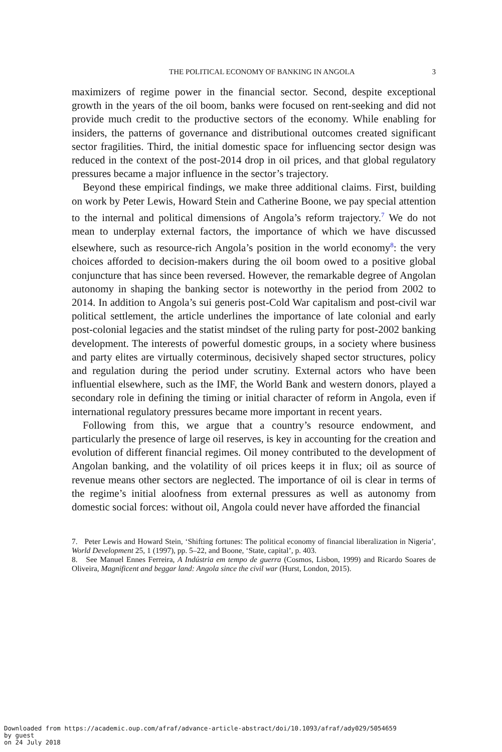THE POLITICAL ECONOMY OF BANKING IN ANGOLA 3
maximizers of regime power in the financial sector. Second, despite exceptional growth in the years of the oil boom, banks were focused on rent-seeking and did not provide much credit to the productive sectors of the economy. While enabling for insiders, the patterns of governance and distributional outcomes created significant sector fragilities. Third, the initial domestic space for influencing sector design was reduced in the context of the post-2014 drop in oil prices, and that global regulatory pressures became a major influence in the sector’s trajectory.
Beyond these empirical findings, we make three additional claims. First, building on work by Peter Lewis, Howard Stein and Catherine Boone, we pay special attention to the internal and political dimensions of Angola’s reform trajectory.<sup>7</sup> We do not mean to underplay external factors, the importance of which we have discussed elsewhere, such as resource-rich Angola’s position in the world economy<sup>8</sup>: the very choices afforded to decision-makers during the oil boom owed to a positive global conjuncture that has since been reversed. However, the remarkable degree of Angolan autonomy in shaping the banking sector is noteworthy in the period from 2002 to 2014. In addition to Angola’s sui generis post-Cold War capitalism and post-civil war political settlement, the article underlines the importance of late colonial and early post-colonial legacies and the statist mindset of the ruling party for post-2002 banking development. The interests of powerful domestic groups, in a society where business and party elites are virtually coterminous, decisively shaped sector structures, policy and regulation during the period under scrutiny. External actors who have been influential elsewhere, such as the IMF, the World Bank and western donors, played a secondary role in defining the timing or initial character of reform in Angola, even if international regulatory pressures became more important in recent years.
Following from this, we argue that a country’s resource endowment, and particularly the presence of large oil reserves, is key in accounting for the creation and evolution of different financial regimes. Oil money contributed to the development of Angolan banking, and the volatility of oil prices keeps it in flux; oil as source of revenue means other sectors are neglected. The importance of oil is clear in terms of the regime’s initial aloofness from external pressures as well as autonomy from domestic social forces: without oil, Angola could never have afforded the financial
7. Peter Lewis and Howard Stein, ‘Shifting fortunes: The political economy of financial liberalization in Nigeria’, World Development 25, 1 (1997), pp. 5–22, and Boone, ‘State, capital’, p. 403.
8. See Manuel Ennes Ferreira, A Indústria em tempo de guerra (Cosmos, Lisbon, 1999) and Ricardo Soares de Oliveira, Magnificent and beggar land: Angola since the civil war (Hurst, London, 2015).
Downloaded from https://academic.oup.com/afraf/advance-article-abstract/doi/10.1093/afraf/ady029/5054659
by guest
on 24 July 2018